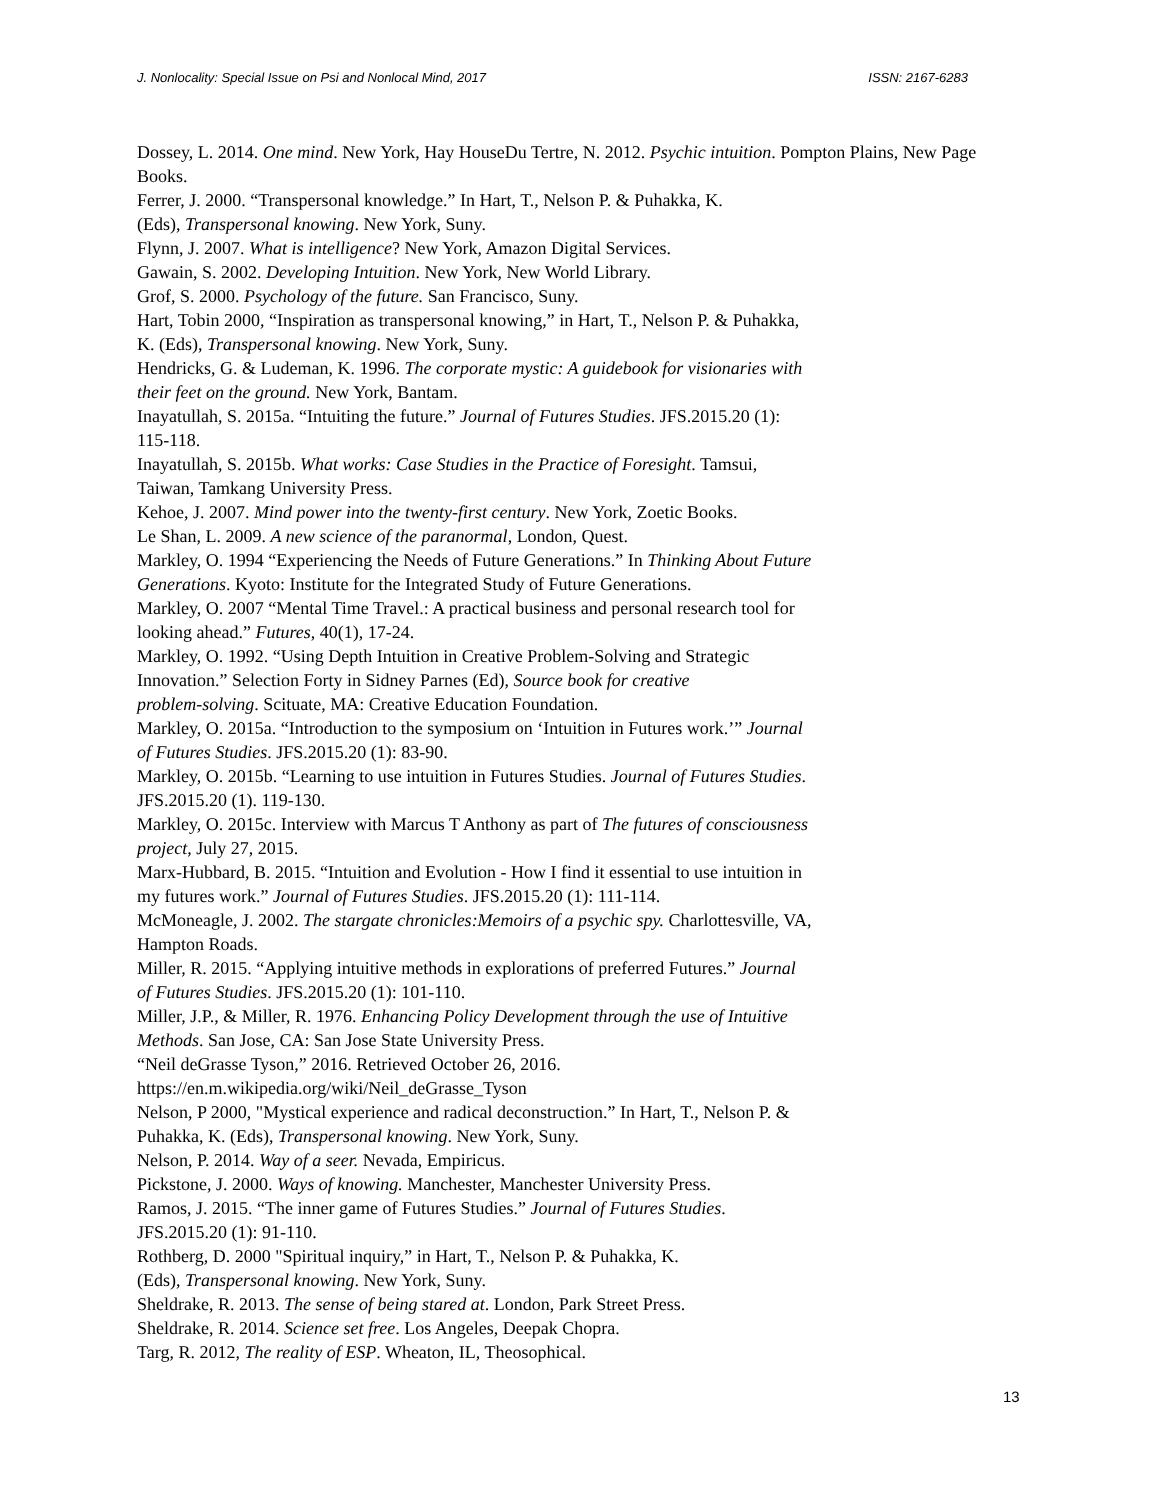J. Nonlocality: Special Issue on Psi and Nonlocal Mind, 2017 ISSN: 2167-6283
Dossey, L. 2014. One mind. New York, Hay HouseDu Tertre, N. 2012. Psychic intuition. Pompton Plains, New Page Books.
Ferrer, J. 2000. “Transpersonal knowledge.” In Hart, T., Nelson P. & Puhakka, K.
(Eds), Transpersonal knowing. New York, Suny.
Flynn, J. 2007. What is intelligence? New York, Amazon Digital Services.
Gawain, S. 2002. Developing Intuition. New York, New World Library.
Grof, S. 2000. Psychology of the future. San Francisco, Suny.
Hart, Tobin 2000, “Inspiration as transpersonal knowing,” in Hart, T., Nelson P. & Puhakka,
K. (Eds), Transpersonal knowing. New York, Suny.
Hendricks, G. & Ludeman, K. 1996. The corporate mystic: A guidebook for visionaries with
their feet on the ground. New York, Bantam.
Inayatullah, S. 2015a. “Intuiting the future.” Journal of Futures Studies. JFS.2015.20 (1):
115-118.
Inayatullah, S. 2015b. What works: Case Studies in the Practice of Foresight. Tamsui,
Taiwan, Tamkang University Press.
Kehoe, J. 2007. Mind power into the twenty-first century. New York, Zoetic Books.
Le Shan, L. 2009. A new science of the paranormal, London, Quest.
Markley, O. 1994 “Experiencing the Needs of Future Generations.” In Thinking About Future
Generations. Kyoto: Institute for the Integrated Study of Future Generations.
Markley, O. 2007 “Mental Time Travel.: A practical business and personal research tool for
looking ahead.” Futures, 40(1), 17-24.
Markley, O. 1992. “Using Depth Intuition in Creative Problem-Solving and Strategic
Innovation.” Selection Forty in Sidney Parnes (Ed), Source book for creative
problem-solving. Scituate, MA: Creative Education Foundation.
Markley, O. 2015a. “Introduction to the symposium on ‘Intuition in Futures work.’” Journal
of Futures Studies. JFS.2015.20 (1): 83-90.
Markley, O. 2015b. “Learning to use intuition in Futures Studies. Journal of Futures Studies.
JFS.2015.20 (1). 119-130.
Markley, O. 2015c. Interview with Marcus T Anthony as part of The futures of consciousness
project, July 27, 2015.
Marx-Hubbard, B. 2015. “Intuition and Evolution - How I find it essential to use intuition in
my futures work.” Journal of Futures Studies. JFS.2015.20 (1): 111-114.
McMoneagle, J. 2002. The stargate chronicles:Memoirs of a psychic spy. Charlottesville, VA,
Hampton Roads.
Miller, R. 2015. “Applying intuitive methods in explorations of preferred Futures.” Journal
of Futures Studies. JFS.2015.20 (1): 101-110.
Miller, J.P., & Miller, R. 1976. Enhancing Policy Development through the use of Intuitive
Methods. San Jose, CA: San Jose State University Press.
“Neil deGrasse Tyson,” 2016. Retrieved October 26, 2016.
https://en.m.wikipedia.org/wiki/Neil_deGrasse_Tyson
Nelson, P 2000, "Mystical experience and radical deconstruction.” In Hart, T., Nelson P. &
Puhakka, K. (Eds), Transpersonal knowing. New York, Suny.
Nelson, P. 2014. Way of a seer. Nevada, Empiricus.
Pickstone, J. 2000. Ways of knowing. Manchester, Manchester University Press.
Ramos, J. 2015. “The inner game of Futures Studies.” Journal of Futures Studies.
JFS.2015.20 (1): 91-110.
Rothberg, D. 2000 "Spiritual inquiry,” in Hart, T., Nelson P. & Puhakka, K.
(Eds), Transpersonal knowing. New York, Suny.
Sheldrake, R. 2013. The sense of being stared at. London, Park Street Press.
Sheldrake, R. 2014. Science set free. Los Angeles, Deepak Chopra.
Targ, R. 2012, The reality of ESP. Wheaton, IL, Theosophical.
13